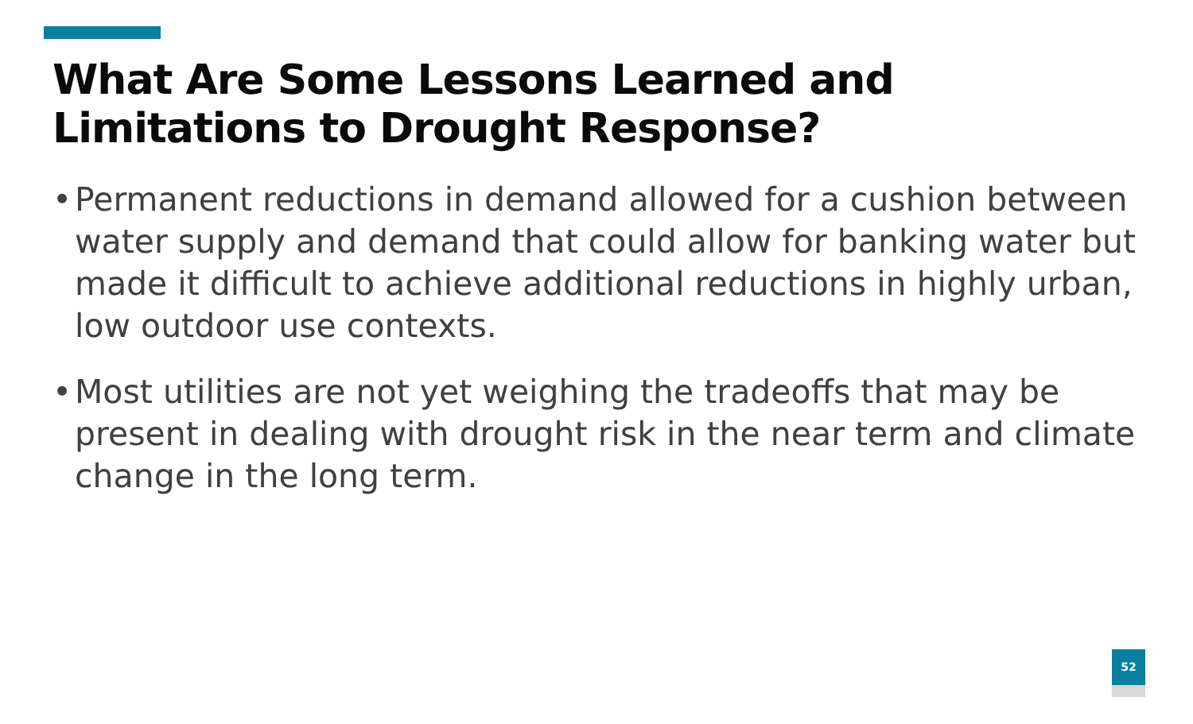What Are Some Lessons Learned and Limitations to Drought Response?
• Permanent reductions in demand allowed for a cushion between water supply and demand that could allow for banking water but made it difficult to achieve additional reductions in highly urban, low outdoor use contexts.
• Most utilities are not yet weighing the tradeoffs that may be present in dealing with drought risk in the near term and climate change in the long term.
52